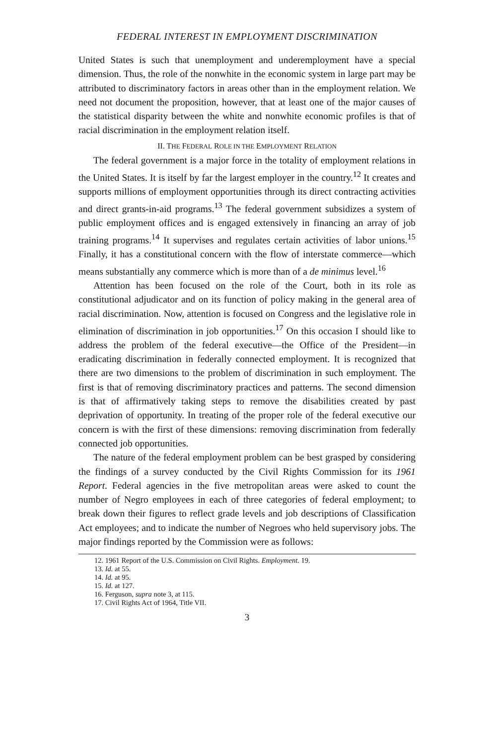FEDERAL INTEREST IN EMPLOYMENT DISCRIMINATION
United States is such that unemployment and underemployment have a special dimension. Thus, the role of the nonwhite in the economic system in large part may be attributed to discriminatory factors in areas other than in the employment relation. We need not document the proposition, however, that at least one of the major causes of the statistical disparity between the white and nonwhite economic profiles is that of racial discrimination in the employment relation itself.
II. THE FEDERAL ROLE IN THE EMPLOYMENT RELATION
The federal government is a major force in the totality of employment relations in the United States. It is itself by far the largest employer in the country.<sup>12</sup> It creates and supports millions of employment opportunities through its direct contracting activities and direct grants-in-aid programs.<sup>13</sup> The federal government subsidizes a system of public employment offices and is engaged extensively in financing an array of job training programs.<sup>14</sup> It supervises and regulates certain activities of labor unions.<sup>15</sup> Finally, it has a constitutional concern with the flow of interstate commerce—which means substantially any commerce which is more than of a de minimus level.<sup>16</sup>
Attention has been focused on the role of the Court, both in its role as constitutional adjudicator and on its function of policy making in the general area of racial discrimination. Now, attention is focused on Congress and the legislative role in elimination of discrimination in job opportunities.<sup>17</sup> On this occasion I should like to address the problem of the federal executive—the Office of the President—in eradicating discrimination in federally connected employment. It is recognized that there are two dimensions to the problem of discrimination in such employment. The first is that of removing discriminatory practices and patterns. The second dimension is that of affirmatively taking steps to remove the disabilities created by past deprivation of opportunity. In treating of the proper role of the federal executive our concern is with the first of these dimensions: removing discrimination from federally connected job opportunities.
The nature of the federal employment problem can be best grasped by considering the findings of a survey conducted by the Civil Rights Commission for its 1961 Report. Federal agencies in the five metropolitan areas were asked to count the number of Negro employees in each of three categories of federal employment; to break down their figures to reflect grade levels and job descriptions of Classification Act employees; and to indicate the number of Negroes who held supervisory jobs. The major findings reported by the Commission were as follows:
12. 1961 Report of the U.S. Commission on Civil Rights. Employment. 19.
13. Id. at 55.
14. Id. at 95.
15. Id. at 127.
16. Ferguson, supra note 3, at 115.
17. Civil Rights Act of 1964, Title VII.
3